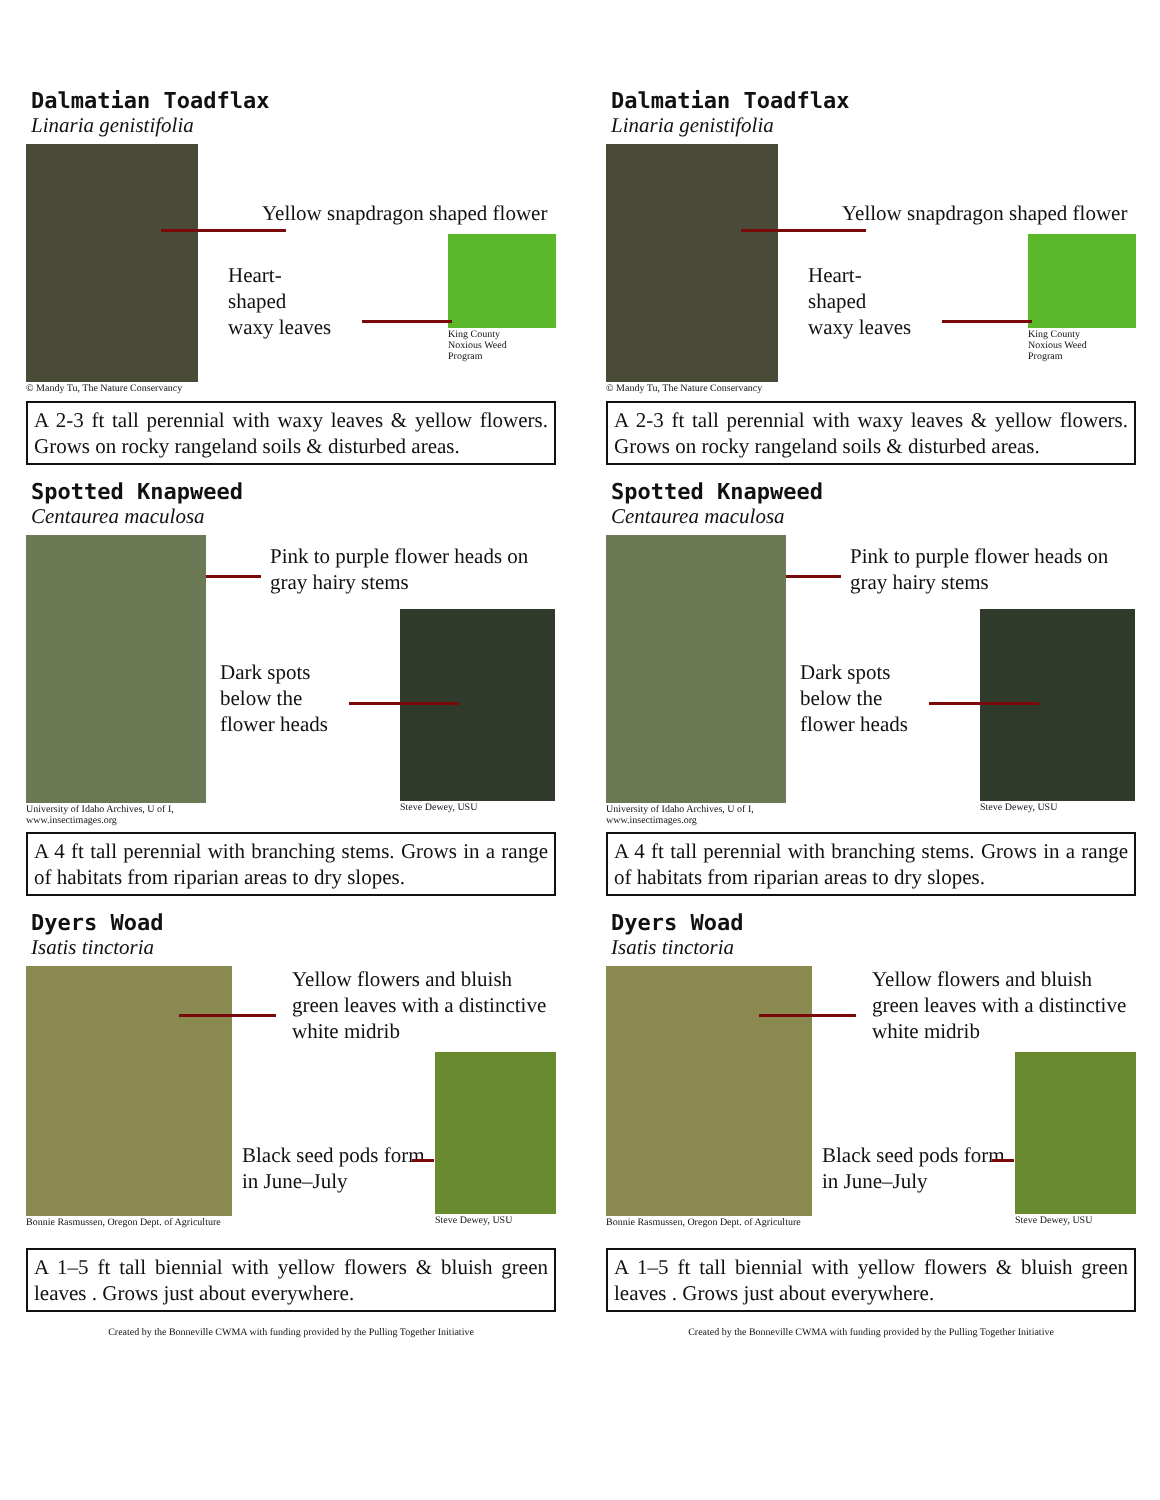Dalmatian Toadflax
Linaria genistifolia
© Mandy Tu, The Nature Conservancy
Yellow snapdragon shaped flower
Heart-
shaped
waxy leaves
King County
Noxious Weed
Program
A 2-3 ft tall perennial with waxy leaves & yellow flowers. Grows on rocky rangeland soils & disturbed areas.
Spotted Knapweed
Centaurea maculosa
University of Idaho Archives, U of I, www.insectimages.org
Pink to purple flower heads on gray hairy stems
Dark spots
below the
flower heads
Steve Dewey, USU
A 4 ft tall perennial with branching stems. Grows in a range of habitats from riparian areas to dry slopes.
Dyers Woad
Isatis tinctoria
Bonnie Rasmussen, Oregon Dept. of Agriculture
Yellow flowers and bluish green leaves with a distinctive white midrib
Black seed pods form in June–July
Steve Dewey, USU
A 1–5 ft tall biennial with yellow flowers & bluish green leaves . Grows just about everywhere.
Created by the Bonneville CWMA with funding provided by the Pulling Together Initiative
Dalmatian Toadflax
Linaria genistifolia
© Mandy Tu, The Nature Conservancy
Yellow snapdragon shaped flower
Heart-
shaped
waxy leaves
King County
Noxious Weed
Program
A 2-3 ft tall perennial with waxy leaves & yellow flowers. Grows on rocky rangeland soils & disturbed areas.
Spotted Knapweed
Centaurea maculosa
University of Idaho Archives, U of I, www.insectimages.org
Pink to purple flower heads on gray hairy stems
Dark spots
below the
flower heads
Steve Dewey, USU
A 4 ft tall perennial with branching stems. Grows in a range of habitats from riparian areas to dry slopes.
Dyers Woad
Isatis tinctoria
Bonnie Rasmussen, Oregon Dept. of Agriculture
Yellow flowers and bluish green leaves with a distinctive white midrib
Black seed pods form in June–July
Steve Dewey, USU
A 1–5 ft tall biennial with yellow flowers & bluish green leaves . Grows just about everywhere.
Created by the Bonneville CWMA with funding provided by the Pulling Together Initiative